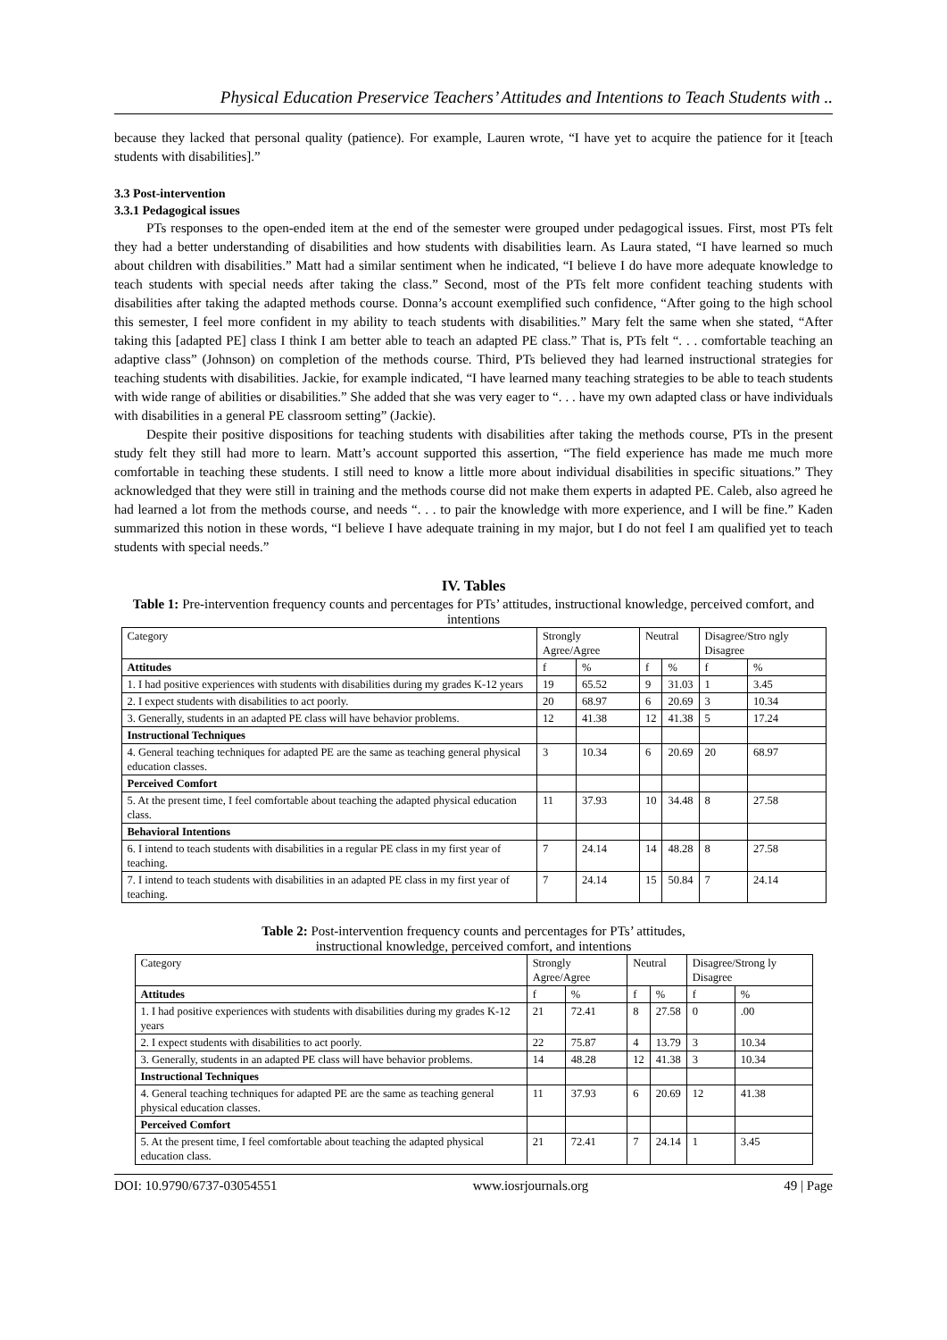Physical Education Preservice Teachers’ Attitudes and Intentions to Teach Students with ..
because they lacked that personal quality (patience). For example, Lauren wrote, “I have yet to acquire the patience for it [teach students with disabilities].”
3.3 Post-intervention
3.3.1 Pedagogical issues
PTs responses to the open-ended item at the end of the semester were grouped under pedagogical issues. First, most PTs felt they had a better understanding of disabilities and how students with disabilities learn. As Laura stated, “I have learned so much about children with disabilities.” Matt had a similar sentiment when he indicated, “I believe I do have more adequate knowledge to teach students with special needs after taking the class.” Second, most of the PTs felt more confident teaching students with disabilities after taking the adapted methods course. Donna’s account exemplified such confidence, “After going to the high school this semester, I feel more confident in my ability to teach students with disabilities.” Mary felt the same when she stated, “After taking this [adapted PE] class I think I am better able to teach an adapted PE class.” That is, PTs felt “. . . comfortable teaching an adaptive class” (Johnson) on completion of the methods course. Third, PTs believed they had learned instructional strategies for teaching students with disabilities. Jackie, for example indicated, “I have learned many teaching strategies to be able to teach students with wide range of abilities or disabilities.” She added that she was very eager to “. . . have my own adapted class or have individuals with disabilities in a general PE classroom setting” (Jackie).
Despite their positive dispositions for teaching students with disabilities after taking the methods course, PTs in the present study felt they still had more to learn. Matt’s account supported this assertion, “The field experience has made me much more comfortable in teaching these students. I still need to know a little more about individual disabilities in specific situations.” They acknowledged that they were still in training and the methods course did not make them experts in adapted PE. Caleb, also agreed he had learned a lot from the methods course, and needs “. . . to pair the knowledge with more experience, and I will be fine.” Kaden summarized this notion in these words, “I believe I have adequate training in my major, but I do not feel I am qualified yet to teach students with special needs.”
IV. Tables
Table 1: Pre-intervention frequency counts and percentages for PTs’ attitudes, instructional knowledge, perceived comfort, and intentions
| Category | Strongly Agree/Agree | | Neutral | | Disagree/Stro ngly Disagree | |
| --- | --- | --- | --- | --- | --- | --- |
| Attitudes | f | % | f | % | f | % |
| 1. I had positive experiences with students with disabilities during my grades K-12 years | 19 | 65.52 | 9 | 31.03 | 1 | 3.45 |
| 2. I expect students with disabilities to act poorly. | 20 | 68.97 | 6 | 20.69 | 3 | 10.34 |
| 3. Generally, students in an adapted PE class will have behavior problems. | 12 | 41.38 | 12 | 41.38 | 5 | 17.24 |
| Instructional Techniques | | | | | | |
| 4. General teaching techniques for adapted PE are the same as teaching general physical education classes. | 3 | 10.34 | 6 | 20.69 | 20 | 68.97 |
| Perceived Comfort | | | | | | |
| 5. At the present time, I feel comfortable about teaching the adapted physical education class. | 11 | 37.93 | 10 | 34.48 | 8 | 27.58 |
| Behavioral Intentions | | | | | | |
| 6. I intend to teach students with disabilities in a regular PE class in my first year of teaching. | 7 | 24.14 | 14 | 48.28 | 8 | 27.58 |
| 7. I intend to teach students with disabilities in an adapted PE class in my first year of teaching. | 7 | 24.14 | 15 | 50.84 | 7 | 24.14 |
Table 2: Post-intervention frequency counts and percentages for PTs’ attitudes,
instructional knowledge, perceived comfort, and intentions
| Category | Strongly Agree/Agree | | Neutral | | Disagree/Strong ly Disagree | |
| --- | --- | --- | --- | --- | --- | --- |
| Attitudes | f | % | f | % | f | % |
| 1. I had positive experiences with students with disabilities during my grades K-12 years | 21 | 72.41 | 8 | 27.58 | 0 | .00 |
| 2. I expect students with disabilities to act poorly. | 22 | 75.87 | 4 | 13.79 | 3 | 10.34 |
| 3. Generally, students in an adapted PE class will have behavior problems. | 14 | 48.28 | 12 | 41.38 | 3 | 10.34 |
| Instructional Techniques | | | | | | |
| 4. General teaching techniques for adapted PE are the same as teaching general physical education classes. | 11 | 37.93 | 6 | 20.69 | 12 | 41.38 |
| Perceived Comfort | | | | | | |
| 5. At the present time, I feel comfortable about teaching the adapted physical education class. | 21 | 72.41 | 7 | 24.14 | 1 | 3.45 |
DOI: 10.9790/6737-03054551 www.iosrjournals.org 49 | Page